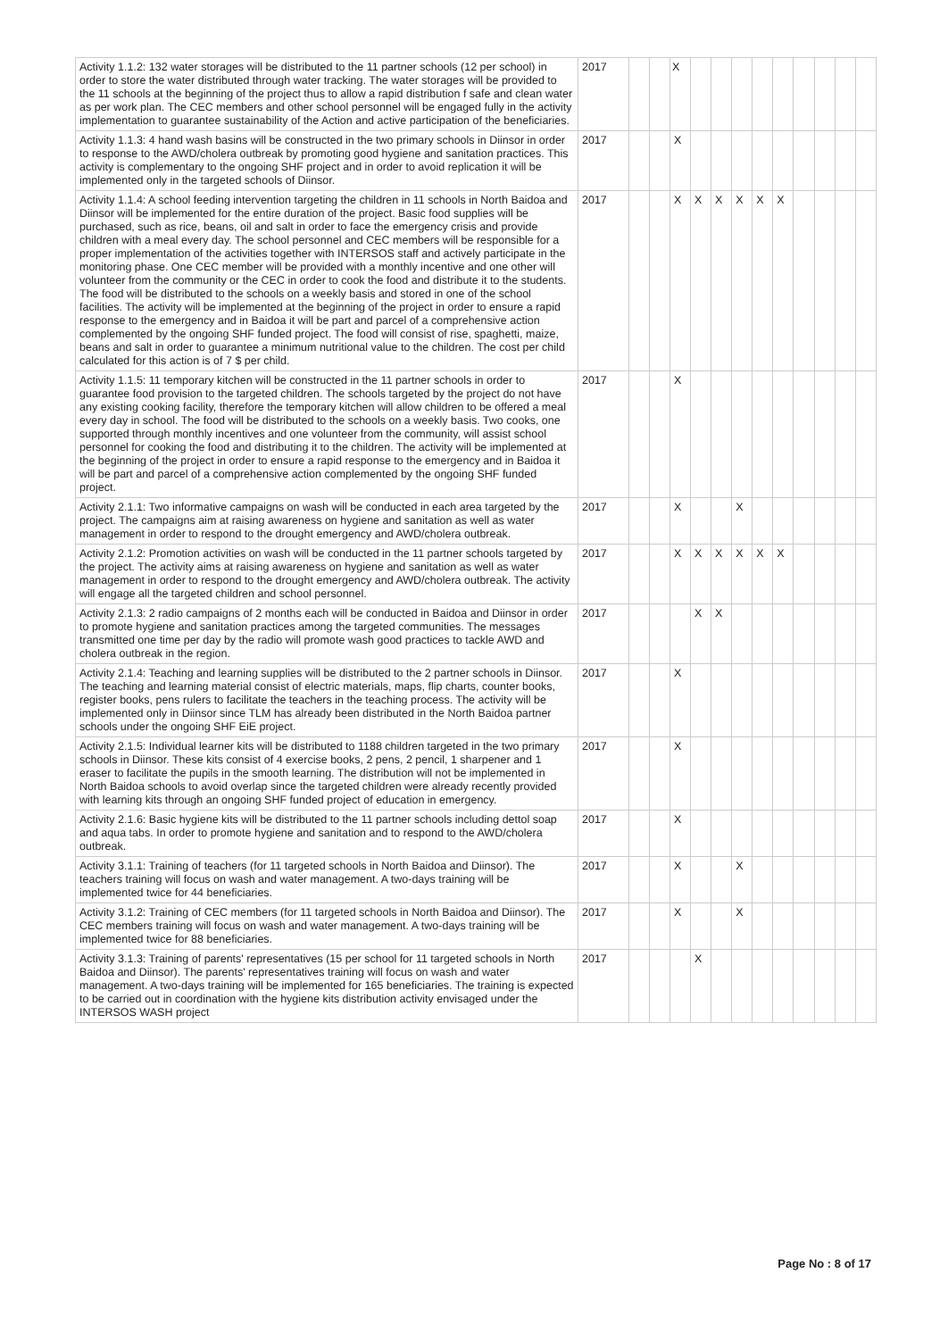| Activity 1.1.2: 132 water storages will be distributed to the 11 partner schools (12 per school) in order to store the water distributed through water tracking. The water storages will be provided to the 11 schools at the beginning of the project thus to allow a rapid distribution f safe and clean water as per work plan. The CEC members and other school personnel will be engaged fully in the activity implementation to guarantee sustainability of the Action and active participation of the beneficiaries. | 2017 | | | X | | | | | | | | | |
| Activity 1.1.3: 4 hand wash basins will be constructed in the two primary schools in Diinsor in order to response to the AWD/cholera outbreak by promoting good hygiene and sanitation practices. This activity is complementary to the ongoing SHF project and in order to avoid replication it will be implemented only in the targeted schools of Diinsor. | 2017 | | | X | | | | | | | | | |
| Activity 1.1.4: A school feeding intervention targeting the children in 11 schools in North Baidoa and Diinsor will be implemented for the entire duration of the project. Basic food supplies will be purchased, such as rice, beans, oil and salt in order to face the emergency crisis and provide children with a meal every day. The school personnel and CEC members will be responsible for a proper implementation of the activities together with INTERSOS staff and actively participate in the monitoring phase. One CEC member will be provided with a monthly incentive and one other will volunteer from the community or the CEC in order to cook the food and distribute it to the students. The food will be distributed to the schools on a weekly basis and stored in one of the school facilities. The activity will be implemented at the beginning of the project in order to ensure a rapid response to the emergency and in Baidoa it will be part and parcel of a comprehensive action complemented by the ongoing SHF funded project. The food will consist of rise, spaghetti, maize, beans and salt in order to guarantee a minimum nutritional value to the children. The cost per child calculated for this action is of 7 $ per child. | 2017 | | | X | X | X | X | X | X | | | | |
| Activity 1.1.5: 11 temporary kitchen will be constructed in the 11 partner schools in order to guarantee food provision to the targeted children. The schools targeted by the project do not have any existing cooking facility, therefore the temporary kitchen will allow children to be offered a meal every day in school. The food will be distributed to the schools on a weekly basis. Two cooks, one supported through monthly incentives and one volunteer from the community, will assist school personnel for cooking the food and distributing it to the children. The activity will be implemented at the beginning of the project in order to ensure a rapid response to the emergency and in Baidoa it will be part and parcel of a comprehensive action complemented by the ongoing SHF funded project. | 2017 | | | X | | | | | | | | | |
| Activity 2.1.1: Two informative campaigns on wash will be conducted in each area targeted by the project. The campaigns aim at raising awareness on hygiene and sanitation as well as water management in order to respond to the drought emergency and AWD/cholera outbreak. | 2017 | | | X | | | X | | | | | | |
| Activity 2.1.2: Promotion activities on wash will be conducted in the 11 partner schools targeted by the project. The activity aims at raising awareness on hygiene and sanitation as well as water management in order to respond to the drought emergency and AWD/cholera outbreak. The activity will engage all the targeted children and school personnel. | 2017 | | | X | X | X | X | X | X | | | | |
| Activity 2.1.3: 2 radio campaigns of 2 months each will be conducted in Baidoa and Diinsor in order to promote hygiene and sanitation practices among the targeted communities. The messages transmitted one time per day by the radio will promote wash good practices to tackle AWD and cholera outbreak in the region. | 2017 | | | | X | X | | | | | | | |
| Activity 2.1.4: Teaching and learning supplies will be distributed to the 2 partner schools in Diinsor. The teaching and learning material consist of electric materials, maps, flip charts, counter books, register books, pens rulers to facilitate the teachers in the teaching process. The activity will be implemented only in Diinsor since TLM has already been distributed in the North Baidoa partner schools under the ongoing SHF EiE project. | 2017 | | | X | | | | | | | | | |
| Activity 2.1.5: Individual learner kits will be distributed to 1188 children targeted in the two primary schools in Diinsor. These kits consist of 4 exercise books, 2 pens, 2 pencil, 1 sharpener and 1 eraser to facilitate the pupils in the smooth learning. The distribution will not be implemented in North Baidoa schools to avoid overlap since the targeted children were already recently provided with learning kits through an ongoing SHF funded project of education in emergency. | 2017 | | | X | | | | | | | | | |
| Activity 2.1.6: Basic hygiene kits will be distributed to the 11 partner schools including dettol soap and aqua tabs. In order to promote hygiene and sanitation and to respond to the AWD/cholera outbreak. | 2017 | | | X | | | | | | | | | |
| Activity 3.1.1: Training of teachers (for 11 targeted schools in North Baidoa and Diinsor). The teachers training will focus on wash and water management. A two-days training will be implemented twice for 44 beneficiaries. | 2017 | | | X | | | X | | | | | | |
| Activity 3.1.2: Training of CEC members (for 11 targeted schools in North Baidoa and Diinsor). The CEC members training will focus on wash and water management. A two-days training will be implemented twice for 88 beneficiaries. | 2017 | | | X | | | X | | | | | | |
| Activity 3.1.3: Training of parents' representatives (15 per school for 11 targeted schools in North Baidoa and Diinsor). The parents' representatives training will focus on wash and water management. A two-days training will be implemented for 165 beneficiaries. The training is expected to be carried out in coordination with the hygiene kits distribution activity envisaged under the INTERSOS WASH project | 2017 | | | | X | | | | | | | | |
Page No : 8 of 17